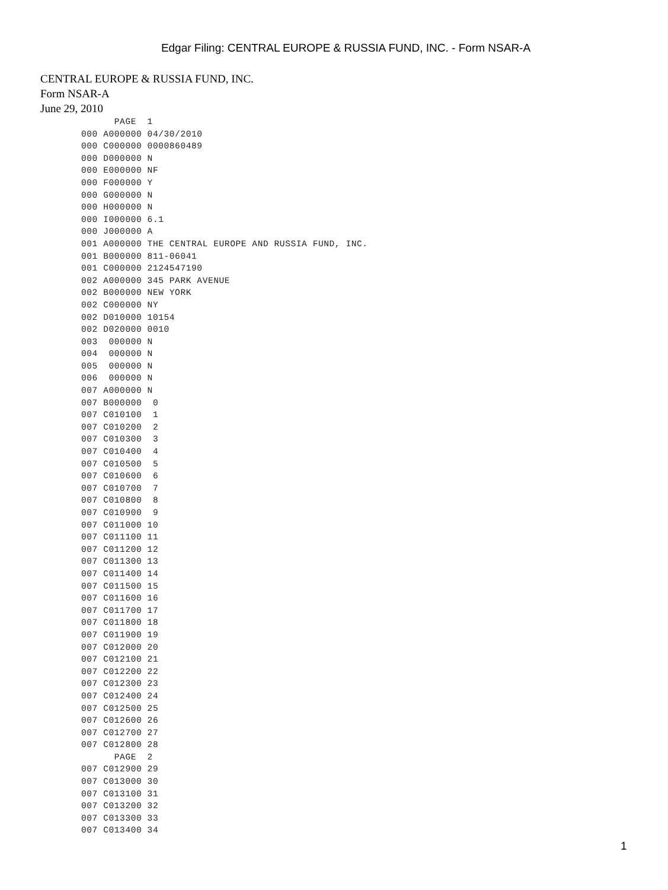Edgar Filing: CENTRAL EUROPE & RUSSIA FUND, INC. - Form NSAR-A
CENTRAL EUROPE & RUSSIA FUND, INC.
Form NSAR-A
June 29, 2010
      PAGE  1
000 A000000 04/30/2010
000 C000000 0000860489
000 D000000 N
000 E000000 NF
000 F000000 Y
000 G000000 N
000 H000000 N
000 I000000 6.1
000 J000000 A
001 A000000 THE CENTRAL EUROPE AND RUSSIA FUND, INC.
001 B000000 811-06041
001 C000000 2124547190
002 A000000 345 PARK AVENUE
002 B000000 NEW YORK
002 C000000 NY
002 D010000 10154
002 D020000 0010
003  000000 N
004  000000 N
005  000000 N
006  000000 N
007 A000000 N
007 B000000  0
007 C010100  1
007 C010200  2
007 C010300  3
007 C010400  4
007 C010500  5
007 C010600  6
007 C010700  7
007 C010800  8
007 C010900  9
007 C011000 10
007 C011100 11
007 C011200 12
007 C011300 13
007 C011400 14
007 C011500 15
007 C011600 16
007 C011700 17
007 C011800 18
007 C011900 19
007 C012000 20
007 C012100 21
007 C012200 22
007 C012300 23
007 C012400 24
007 C012500 25
007 C012600 26
007 C012700 27
007 C012800 28
      PAGE  2
007 C012900 29
007 C013000 30
007 C013100 31
007 C013200 32
007 C013300 33
007 C013400 34
1